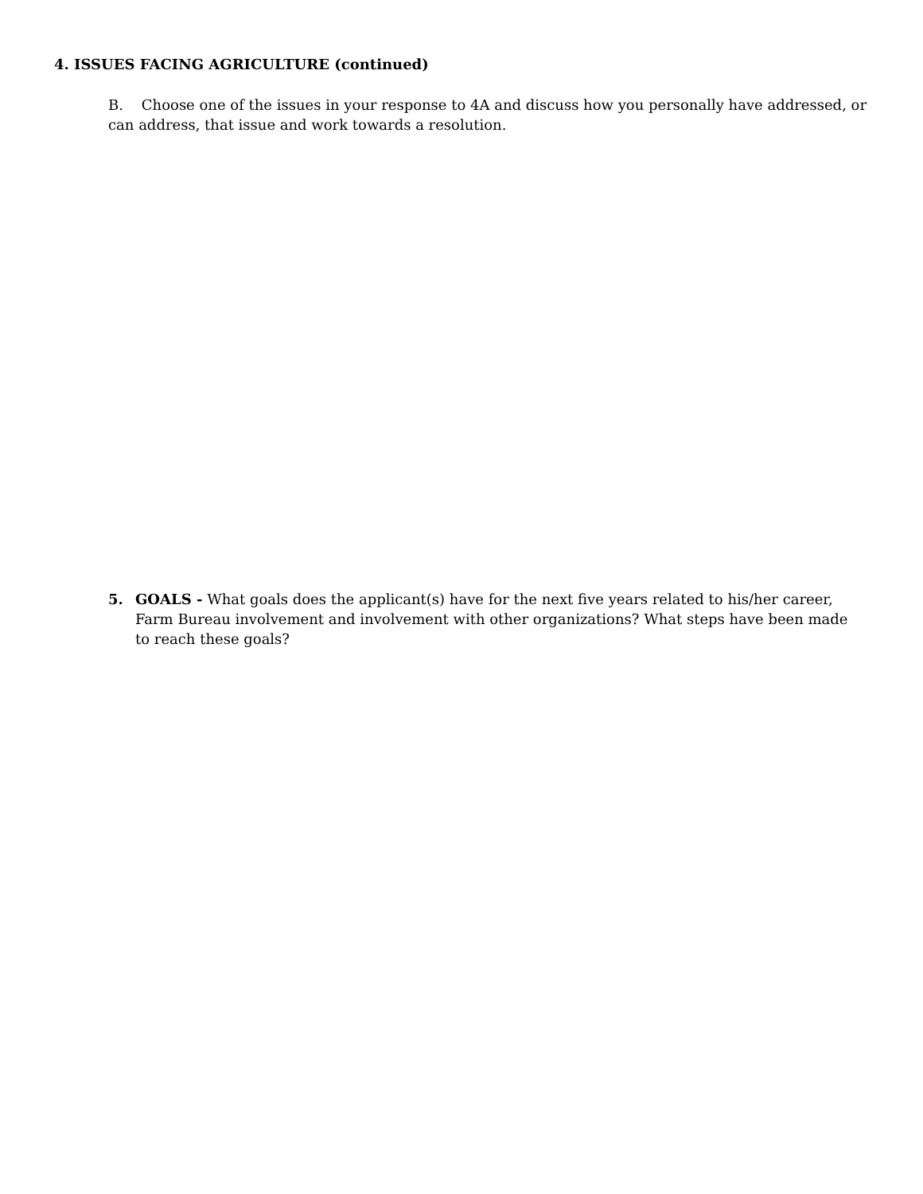4. ISSUES FACING AGRICULTURE (continued)
B. Choose one of the issues in your response to 4A and discuss how you personally have addressed, or can address, that issue and work towards a resolution.
5. GOALS - What goals does the applicant(s) have for the next five years related to his/her career, Farm Bureau involvement and involvement with other organizations? What steps have been made to reach these goals?